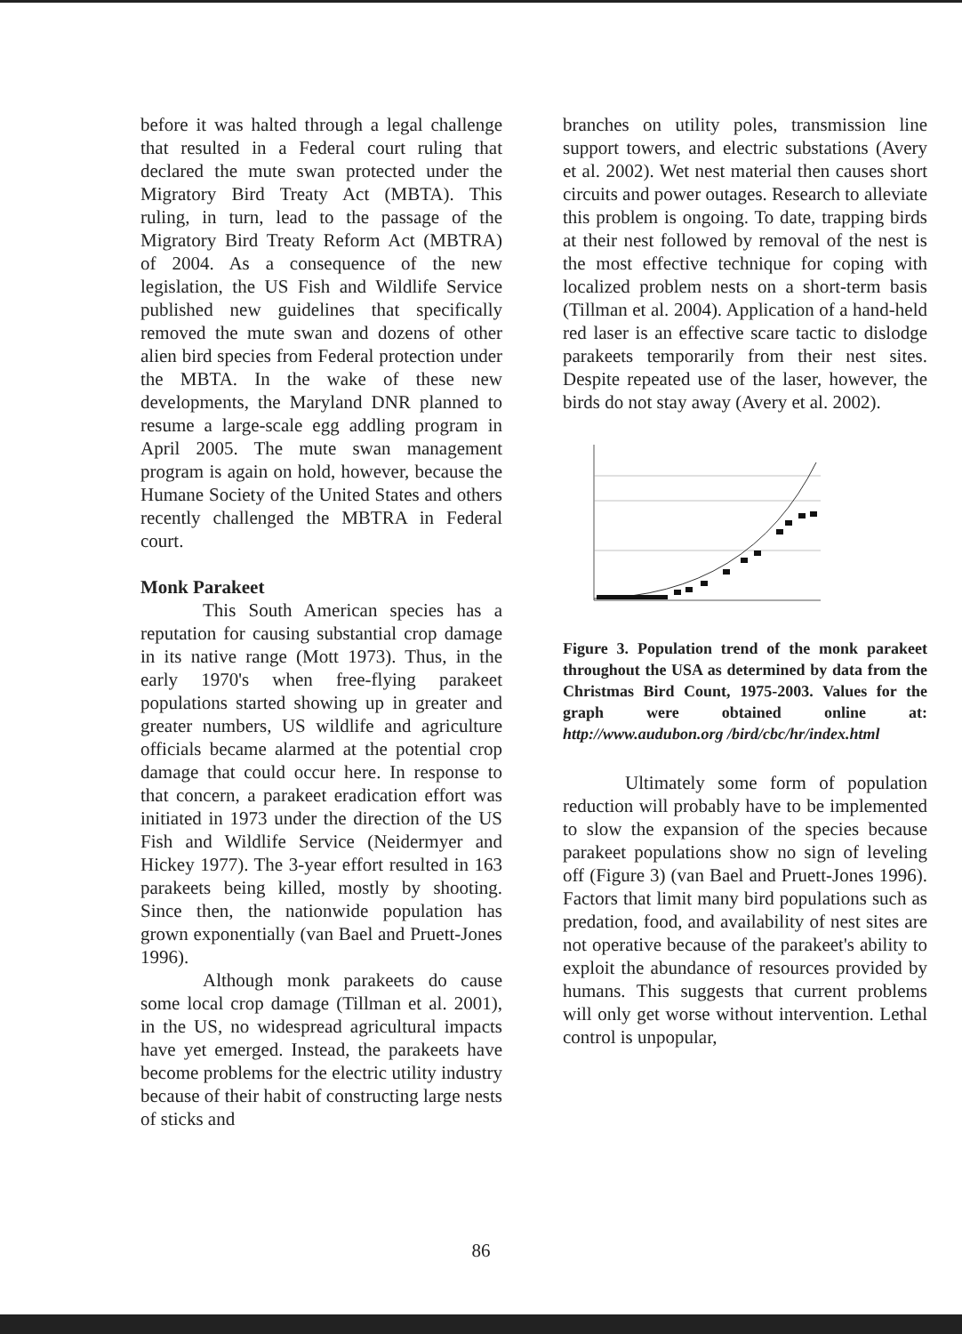before it was halted through a legal challenge that resulted in a Federal court ruling that declared the mute swan protected under the Migratory Bird Treaty Act (MBTA). This ruling, in turn, lead to the passage of the Migratory Bird Treaty Reform Act (MBTRA) of 2004. As a consequence of the new legislation, the US Fish and Wildlife Service published new guidelines that specifically removed the mute swan and dozens of other alien bird species from Federal protection under the MBTA. In the wake of these new developments, the Maryland DNR planned to resume a large-scale egg addling program in April 2005. The mute swan management program is again on hold, however, because the Humane Society of the United States and others recently challenged the MBTRA in Federal court.
Monk Parakeet
This South American species has a reputation for causing substantial crop damage in its native range (Mott 1973). Thus, in the early 1970's when free-flying parakeet populations started showing up in greater and greater numbers, US wildlife and agriculture officials became alarmed at the potential crop damage that could occur here. In response to that concern, a parakeet eradication effort was initiated in 1973 under the direction of the US Fish and Wildlife Service (Neidermyer and Hickey 1977). The 3-year effort resulted in 163 parakeets being killed, mostly by shooting. Since then, the nationwide population has grown exponentially (van Bael and Pruett-Jones 1996).
Although monk parakeets do cause some local crop damage (Tillman et al. 2001), in the US, no widespread agricultural impacts have yet emerged. Instead, the parakeets have become problems for the electric utility industry because of their habit of constructing large nests of sticks and
branches on utility poles, transmission line support towers, and electric substations (Avery et al. 2002). Wet nest material then causes short circuits and power outages. Research to alleviate this problem is ongoing. To date, trapping birds at their nest followed by removal of the nest is the most effective technique for coping with localized problem nests on a short-term basis (Tillman et al. 2004). Application of a hand-held red laser is an effective scare tactic to dislodge parakeets temporarily from their nest sites. Despite repeated use of the laser, however, the birds do not stay away (Avery et al. 2002).
Figure 3. Population trend of the monk parakeet throughout the USA as determined by data from the Christmas Bird Count, 1975-2003. Values for the graph were obtained online at: http://www.audubon.org /bird/cbc/hr/index.html
Ultimately some form of population reduction will probably have to be implemented to slow the expansion of the species because parakeet populations show no sign of leveling off (Figure 3) (van Bael and Pruett-Jones 1996). Factors that limit many bird populations such as predation, food, and availability of nest sites are not operative because of the parakeet's ability to exploit the abundance of resources provided by humans. This suggests that current problems will only get worse without intervention. Lethal control is unpopular,
86